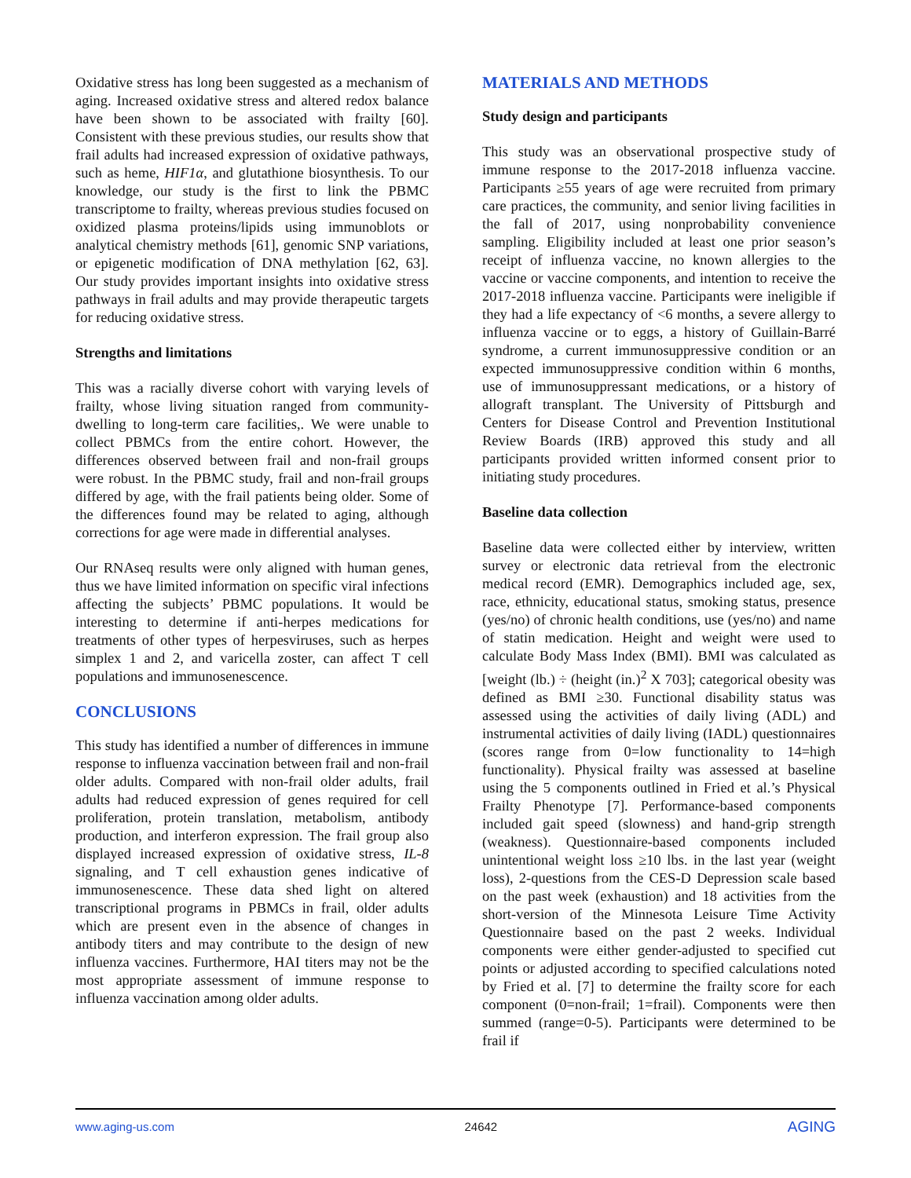Oxidative stress has long been suggested as a mechanism of aging. Increased oxidative stress and altered redox balance have been shown to be associated with frailty [60]. Consistent with these previous studies, our results show that frail adults had increased expression of oxidative pathways, such as heme, HIF1α, and glutathione biosynthesis. To our knowledge, our study is the first to link the PBMC transcriptome to frailty, whereas previous studies focused on oxidized plasma proteins/lipids using immunoblots or analytical chemistry methods [61], genomic SNP variations, or epigenetic modification of DNA methylation [62, 63]. Our study provides important insights into oxidative stress pathways in frail adults and may provide therapeutic targets for reducing oxidative stress.
Strengths and limitations
This was a racially diverse cohort with varying levels of frailty, whose living situation ranged from community-dwelling to long-term care facilities,. We were unable to collect PBMCs from the entire cohort. However, the differences observed between frail and non-frail groups were robust. In the PBMC study, frail and non-frail groups differed by age, with the frail patients being older. Some of the differences found may be related to aging, although corrections for age were made in differential analyses.
Our RNAseq results were only aligned with human genes, thus we have limited information on specific viral infections affecting the subjects’ PBMC populations. It would be interesting to determine if anti-herpes medications for treatments of other types of herpesviruses, such as herpes simplex 1 and 2, and varicella zoster, can affect T cell populations and immunosenescence.
CONCLUSIONS
This study has identified a number of differences in immune response to influenza vaccination between frail and non-frail older adults. Compared with non-frail older adults, frail adults had reduced expression of genes required for cell proliferation, protein translation, metabolism, antibody production, and interferon expression. The frail group also displayed increased expression of oxidative stress, IL-8 signaling, and T cell exhaustion genes indicative of immunosenescence. These data shed light on altered transcriptional programs in PBMCs in frail, older adults which are present even in the absence of changes in antibody titers and may contribute to the design of new influenza vaccines. Furthermore, HAI titers may not be the most appropriate assessment of immune response to influenza vaccination among older adults.
MATERIALS AND METHODS
Study design and participants
This study was an observational prospective study of immune response to the 2017-2018 influenza vaccine. Participants ≥55 years of age were recruited from primary care practices, the community, and senior living facilities in the fall of 2017, using nonprobability convenience sampling. Eligibility included at least one prior season’s receipt of influenza vaccine, no known allergies to the vaccine or vaccine components, and intention to receive the 2017-2018 influenza vaccine. Participants were ineligible if they had a life expectancy of <6 months, a severe allergy to influenza vaccine or to eggs, a history of Guillain-Barré syndrome, a current immunosuppressive condition or an expected immunosuppressive condition within 6 months, use of immunosuppressant medications, or a history of allograft transplant. The University of Pittsburgh and Centers for Disease Control and Prevention Institutional Review Boards (IRB) approved this study and all participants provided written informed consent prior to initiating study procedures.
Baseline data collection
Baseline data were collected either by interview, written survey or electronic data retrieval from the electronic medical record (EMR). Demographics included age, sex, race, ethnicity, educational status, smoking status, presence (yes/no) of chronic health conditions, use (yes/no) and name of statin medication. Height and weight were used to calculate Body Mass Index (BMI). BMI was calculated as [weight (lb.) ÷ (height (in.)<sup>2</sup> X 703]; categorical obesity was defined as BMI ≥30. Functional disability status was assessed using the activities of daily living (ADL) and instrumental activities of daily living (IADL) questionnaires (scores range from 0=low functionality to 14=high functionality). Physical frailty was assessed at baseline using the 5 components outlined in Fried et al.’s Physical Frailty Phenotype [7]. Performance-based components included gait speed (slowness) and hand-grip strength (weakness). Questionnaire-based components included unintentional weight loss ≥10 lbs. in the last year (weight loss), 2-questions from the CES-D Depression scale based on the past week (exhaustion) and 18 activities from the short-version of the Minnesota Leisure Time Activity Questionnaire based on the past 2 weeks. Individual components were either gender-adjusted to specified cut points or adjusted according to specified calculations noted by Fried et al. [7] to determine the frailty score for each component (0=non-frail; 1=frail). Components were then summed (range=0-5). Participants were determined to be frail if
www.aging-us.com 24642 AGING